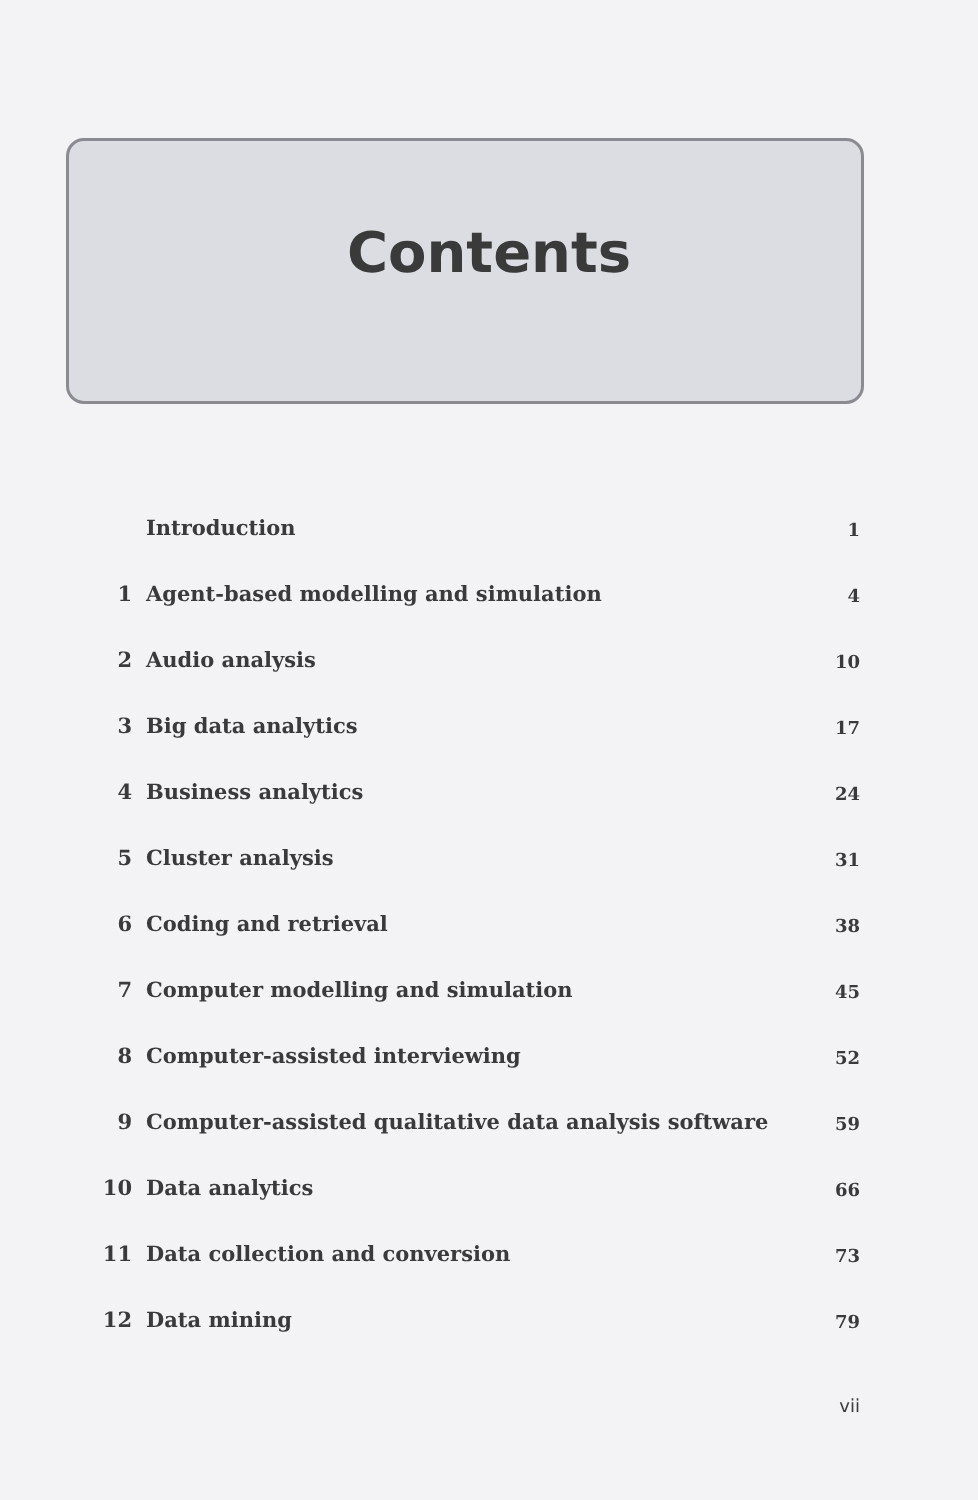Contents
Introduction 1
1 Agent-based modelling and simulation 4
2 Audio analysis 10
3 Big data analytics 17
4 Business analytics 24
5 Cluster analysis 31
6 Coding and retrieval 38
7 Computer modelling and simulation 45
8 Computer-assisted interviewing 52
9 Computer-assisted qualitative data analysis software 59
10 Data analytics 66
11 Data collection and conversion 73
12 Data mining 79
vii